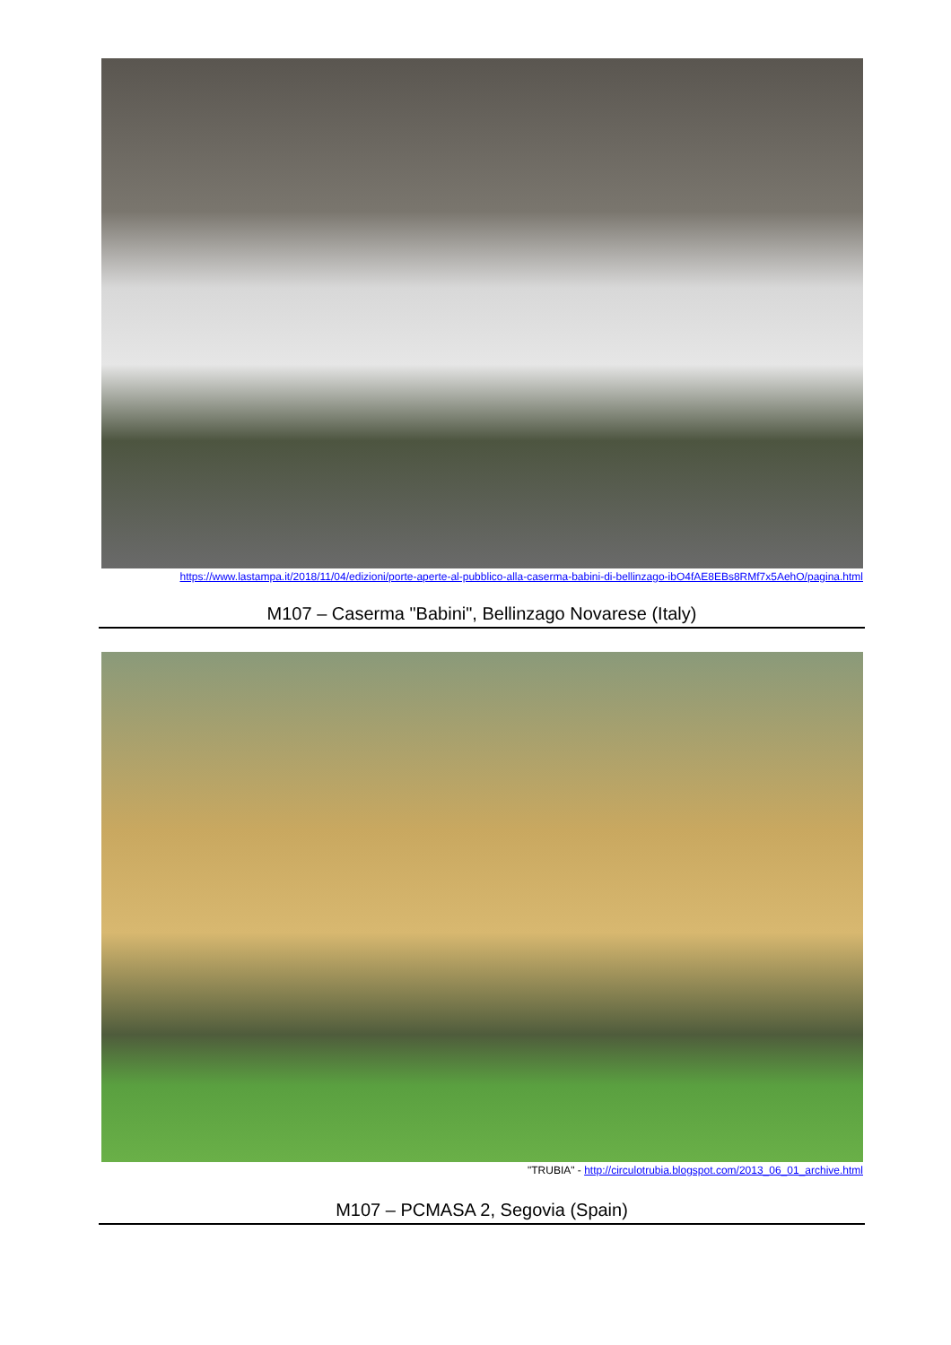https://www.lastampa.it/2018/11/04/edizioni/porte-aperte-al-pubblico-alla-caserma-babini-di-bellinzago-ibO4fAE8EBs8RMf7x5AehO/pagina.html
M107 – Caserma "Babini", Bellinzago Novarese (Italy)
"TRUBIA" - http://circulotrubia.blogspot.com/2013_06_01_archive.html
M107 – PCMASA 2, Segovia (Spain)